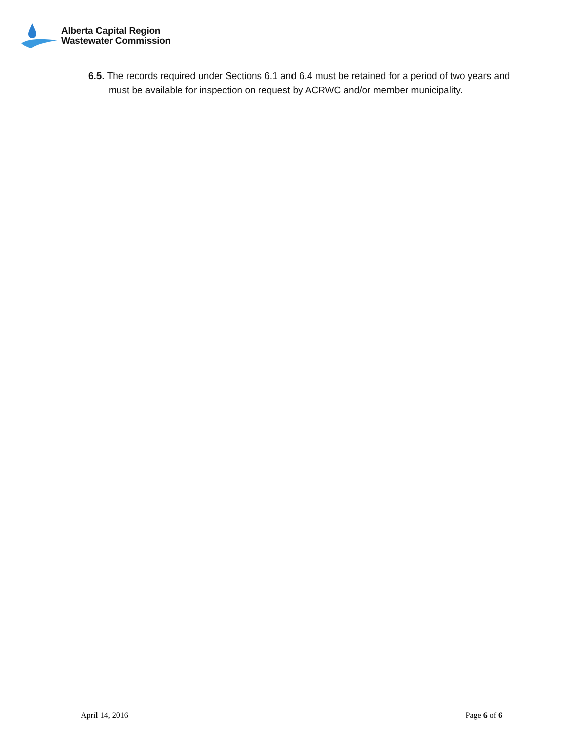Alberta Capital Region
Wastewater Commission
6.5. The records required under Sections 6.1 and 6.4 must be retained for a period of two years and must be available for inspection on request by ACRWC and/or member municipality.
April 14, 2016 Page 6 of 6